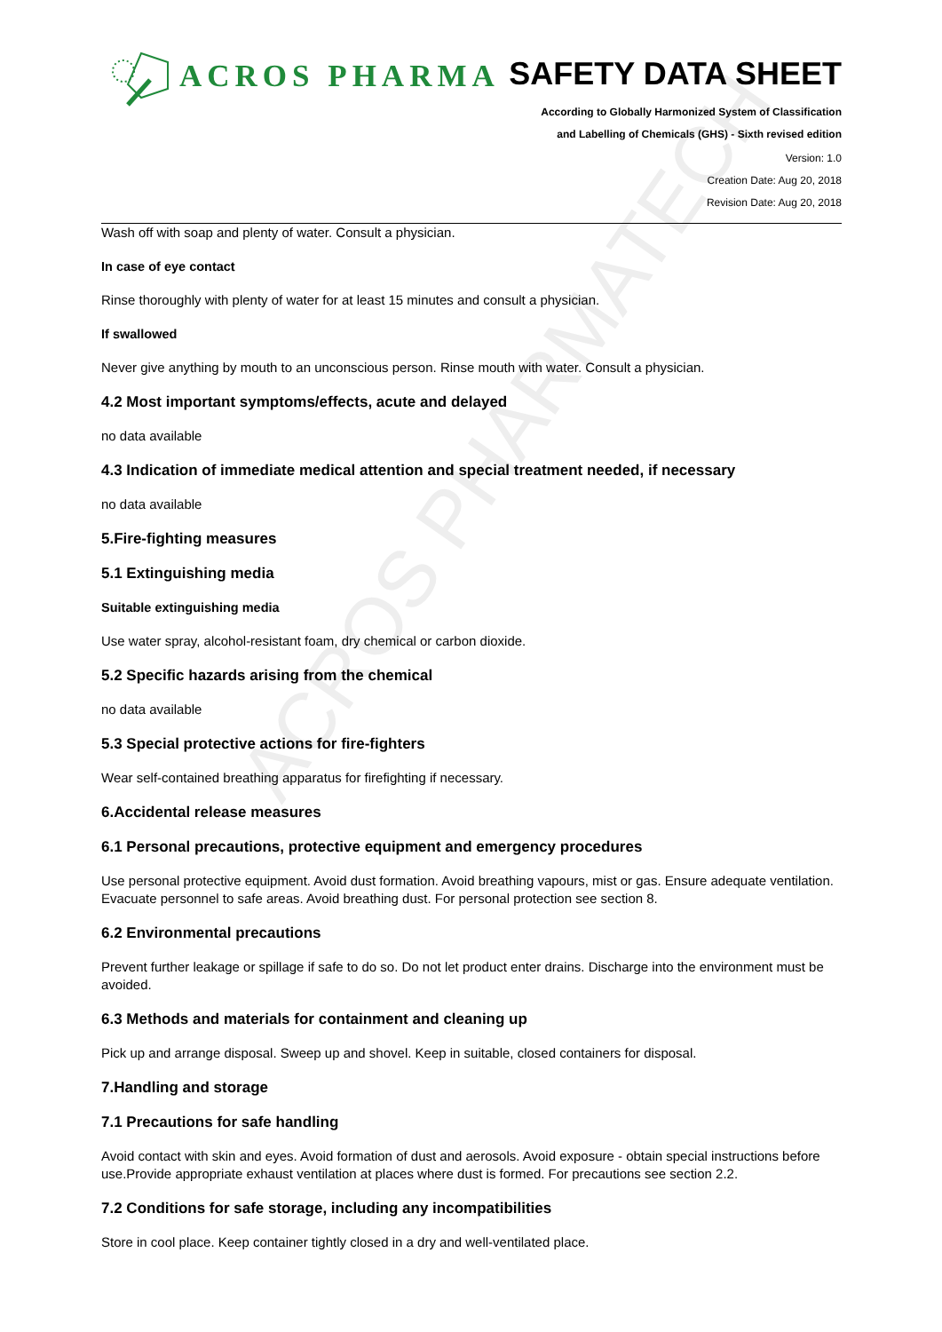ACROS PHARMATECH
ACROS PHARMA
SAFETY DATA SHEET
According to Globally Harmonized System of Classification
and Labelling of Chemicals (GHS) - Sixth revised edition
Version: 1.0
Creation Date: Aug 20, 2018
Revision Date: Aug 20, 2018
Wash off with soap and plenty of water. Consult a physician.
In case of eye contact
Rinse thoroughly with plenty of water for at least 15 minutes and consult a physician.
If swallowed
Never give anything by mouth to an unconscious person. Rinse mouth with water. Consult a physician.
4.2 Most important symptoms/effects, acute and delayed
no data available
4.3 Indication of immediate medical attention and special treatment needed, if necessary
no data available
5.Fire-fighting measures
5.1 Extinguishing media
Suitable extinguishing media
Use water spray, alcohol-resistant foam, dry chemical or carbon dioxide.
5.2 Specific hazards arising from the chemical
no data available
5.3 Special protective actions for fire-fighters
Wear self-contained breathing apparatus for firefighting if necessary.
6.Accidental release measures
6.1 Personal precautions, protective equipment and emergency procedures
Use personal protective equipment. Avoid dust formation. Avoid breathing vapours, mist or gas. Ensure adequate ventilation. Evacuate personnel to safe areas. Avoid breathing dust. For personal protection see section 8.
6.2 Environmental precautions
Prevent further leakage or spillage if safe to do so. Do not let product enter drains. Discharge into the environment must be avoided.
6.3 Methods and materials for containment and cleaning up
Pick up and arrange disposal. Sweep up and shovel. Keep in suitable, closed containers for disposal.
7.Handling and storage
7.1 Precautions for safe handling
Avoid contact with skin and eyes. Avoid formation of dust and aerosols. Avoid exposure - obtain special instructions before use.Provide appropriate exhaust ventilation at places where dust is formed. For precautions see section 2.2.
7.2 Conditions for safe storage, including any incompatibilities
Store in cool place. Keep container tightly closed in a dry and well-ventilated place.